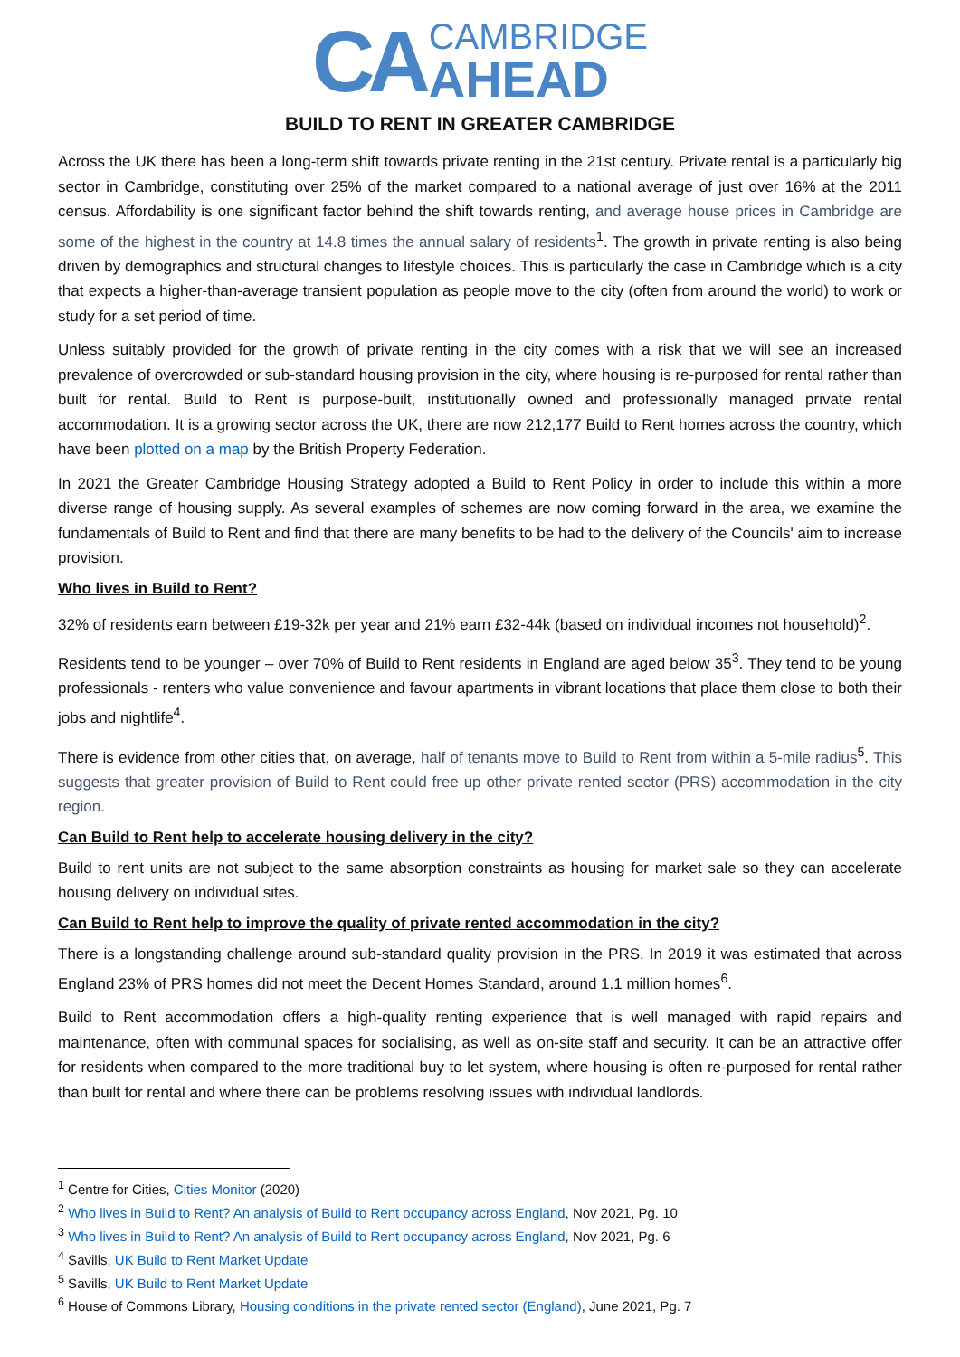CA
CAMBRIDGE
AHEAD
BUILD TO RENT IN GREATER CAMBRIDGE
Across the UK there has been a long-term shift towards private renting in the 21st century. Private rental is a particularly big sector in Cambridge, constituting over 25% of the market compared to a national average of just over 16% at the 2011 census. Affordability is one significant factor behind the shift towards renting, and average house prices in Cambridge are some of the highest in the country at 14.8 times the annual salary of residents<sup>1</sup>. The growth in private renting is also being driven by demographics and structural changes to lifestyle choices. This is particularly the case in Cambridge which is a city that expects a higher-than-average transient population as people move to the city (often from around the world) to work or study for a set period of time.
Unless suitably provided for the growth of private renting in the city comes with a risk that we will see an increased prevalence of overcrowded or sub-standard housing provision in the city, where housing is re-purposed for rental rather than built for rental. Build to Rent is purpose-built, institutionally owned and professionally managed private rental accommodation. It is a growing sector across the UK, there are now 212,177 Build to Rent homes across the country, which have been plotted on a map by the British Property Federation.
In 2021 the Greater Cambridge Housing Strategy adopted a Build to Rent Policy in order to include this within a more diverse range of housing supply. As several examples of schemes are now coming forward in the area, we examine the fundamentals of Build to Rent and find that there are many benefits to be had to the delivery of the Councils' aim to increase provision.
Who lives in Build to Rent?
32% of residents earn between £19-32k per year and 21% earn £32-44k (based on individual incomes not household)<sup>2</sup>.
Residents tend to be younger – over 70% of Build to Rent residents in England are aged below 35<sup>3</sup>. They tend to be young professionals - renters who value convenience and favour apartments in vibrant locations that place them close to both their jobs and nightlife<sup>4</sup>.
There is evidence from other cities that, on average, half of tenants move to Build to Rent from within a 5-mile radius<sup>5</sup>. This suggests that greater provision of Build to Rent could free up other private rented sector (PRS) accommodation in the city region.
Can Build to Rent help to accelerate housing delivery in the city?
Build to rent units are not subject to the same absorption constraints as housing for market sale so they can accelerate housing delivery on individual sites.
Can Build to Rent help to improve the quality of private rented accommodation in the city?
There is a longstanding challenge around sub-standard quality provision in the PRS. In 2019 it was estimated that across England 23% of PRS homes did not meet the Decent Homes Standard, around 1.1 million homes<sup>6</sup>.
Build to Rent accommodation offers a high-quality renting experience that is well managed with rapid repairs and maintenance, often with communal spaces for socialising, as well as on-site staff and security. It can be an attractive offer for residents when compared to the more traditional buy to let system, where housing is often re-purposed for rental rather than built for rental and where there can be problems resolving issues with individual landlords.
<sup>1</sup> Centre for Cities, Cities Monitor (2020)
<sup>2</sup> Who lives in Build to Rent? An analysis of Build to Rent occupancy across England, Nov 2021, Pg. 10
<sup>3</sup> Who lives in Build to Rent? An analysis of Build to Rent occupancy across England, Nov 2021, Pg. 6
<sup>4</sup> Savills, UK Build to Rent Market Update
<sup>5</sup> Savills, UK Build to Rent Market Update
<sup>6</sup> House of Commons Library, Housing conditions in the private rented sector (England), June 2021, Pg. 7